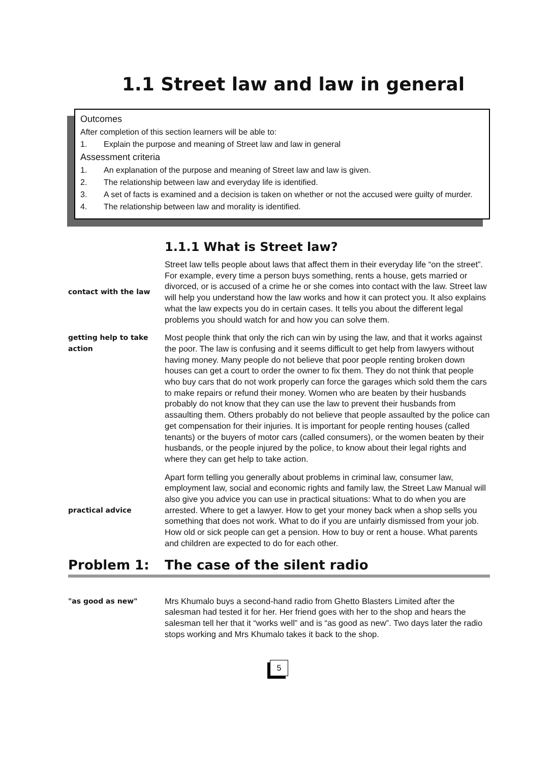1.1 Street law and law in general
Outcomes
After completion of this section learners will be able to:
1. Explain the purpose and meaning of Street law and law in general
Assessment criteria
1. An explanation of the purpose and meaning of Street law and law is given.
2. The relationship between law and everyday life is identified.
3. A set of facts is examined and a decision is taken on whether or not the accused were guilty of murder.
4. The relationship between law and morality is identified.
1.1.1 What is Street law?
contact with the law
Street law tells people about laws that affect them in their everyday life “on the street”. For example, every time a person buys something, rents a house, gets married or divorced, or is accused of a crime he or she comes into contact with the law. Street law will help you understand how the law works and how it can protect you. It also explains what the law expects you do in certain cases. It tells you about the different legal problems you should watch for and how you can solve them.
getting help to take action
Most people think that only the rich can win by using the law, and that it works against the poor. The law is confusing and it seems difficult to get help from lawyers without having money. Many people do not believe that poor people renting broken down houses can get a court to order the owner to fix them. They do not think that people who buy cars that do not work properly can force the garages which sold them the cars to make repairs or refund their money. Women who are beaten by their husbands probably do not know that they can use the law to prevent their husbands from assaulting them. Others probably do not believe that people assaulted by the police can get compensation for their injuries. It is important for people renting houses (called tenants) or the buyers of motor cars (called consumers), or the women beaten by their husbands, or the people injured by the police, to know about their legal rights and where they can get help to take action.
practical advice
Apart form telling you generally about problems in criminal law, consumer law, employment law, social and economic rights and family law, the Street Law Manual will also give you advice you can use in practical situations: What to do when you are arrested. Where to get a lawyer. How to get your money back when a shop sells you something that does not work. What to do if you are unfairly dismissed from your job. How old or sick people can get a pension. How to buy or rent a house. What parents and children are expected to do for each other.
Problem 1: The case of the silent radio
"as good as new"
Mrs Khumalo buys a second-hand radio from Ghetto Blasters Limited after the salesman had tested it for her. Her friend goes with her to the shop and hears the salesman tell her that it “works well” and is “as good as new”. Two days later the radio stops working and Mrs Khumalo takes it back to the shop.
5